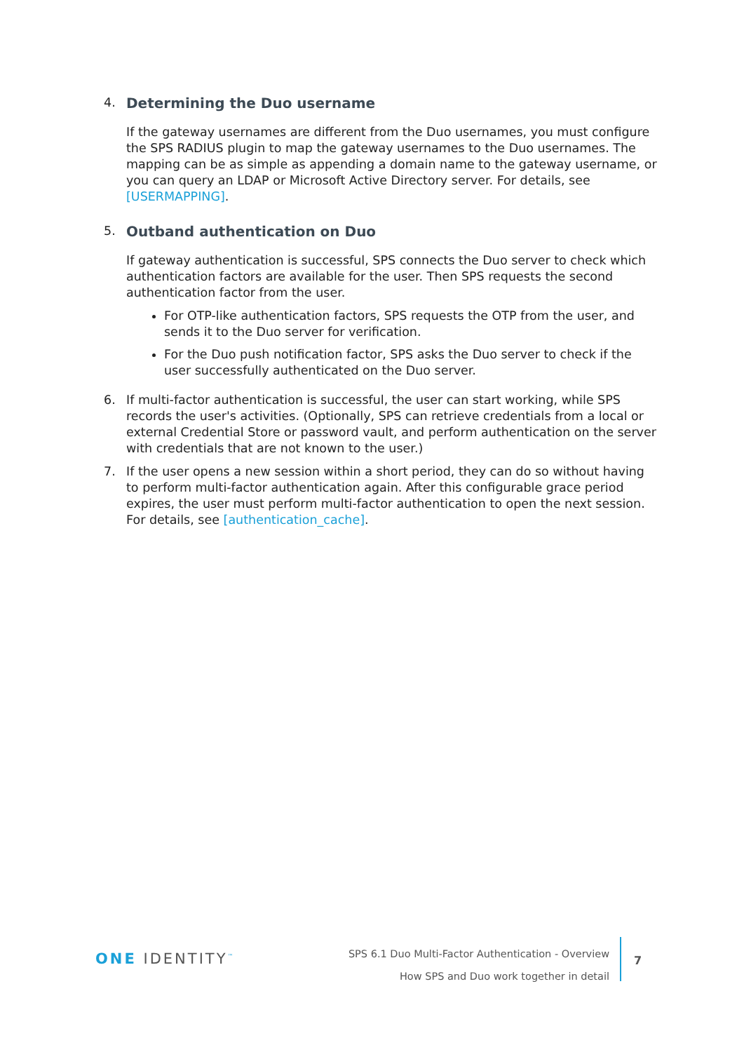4.
Determining the Duo username
If the gateway usernames are different from the Duo usernames, you must configure the SPS RADIUS plugin to map the gateway usernames to the Duo usernames. The mapping can be as simple as appending a domain name to the gateway username, or you can query an LDAP or Microsoft Active Directory server. For details, see [USERMAPPING].
5.
Outband authentication on Duo
If gateway authentication is successful, SPS connects the Duo server to check which authentication factors are available for the user. Then SPS requests the second authentication factor from the user.
For OTP-like authentication factors, SPS requests the OTP from the user, and sends it to the Duo server for verification.
For the Duo push notification factor, SPS asks the Duo server to check if the user successfully authenticated on the Duo server.
6. If multi-factor authentication is successful, the user can start working, while SPS records the user's activities. (Optionally, SPS can retrieve credentials from a local or external Credential Store or password vault, and perform authentication on the server with credentials that are not known to the user.)
7. If the user opens a new session within a short period, they can do so without having to perform multi-factor authentication again. After this configurable grace period expires, the user must perform multi-factor authentication to open the next session. For details, see [authentication_cache].
ONE IDENTITY<sup>™</sup>
SPS 6.1 Duo Multi-Factor Authentication - Overview
How SPS and Duo work together in detail
7